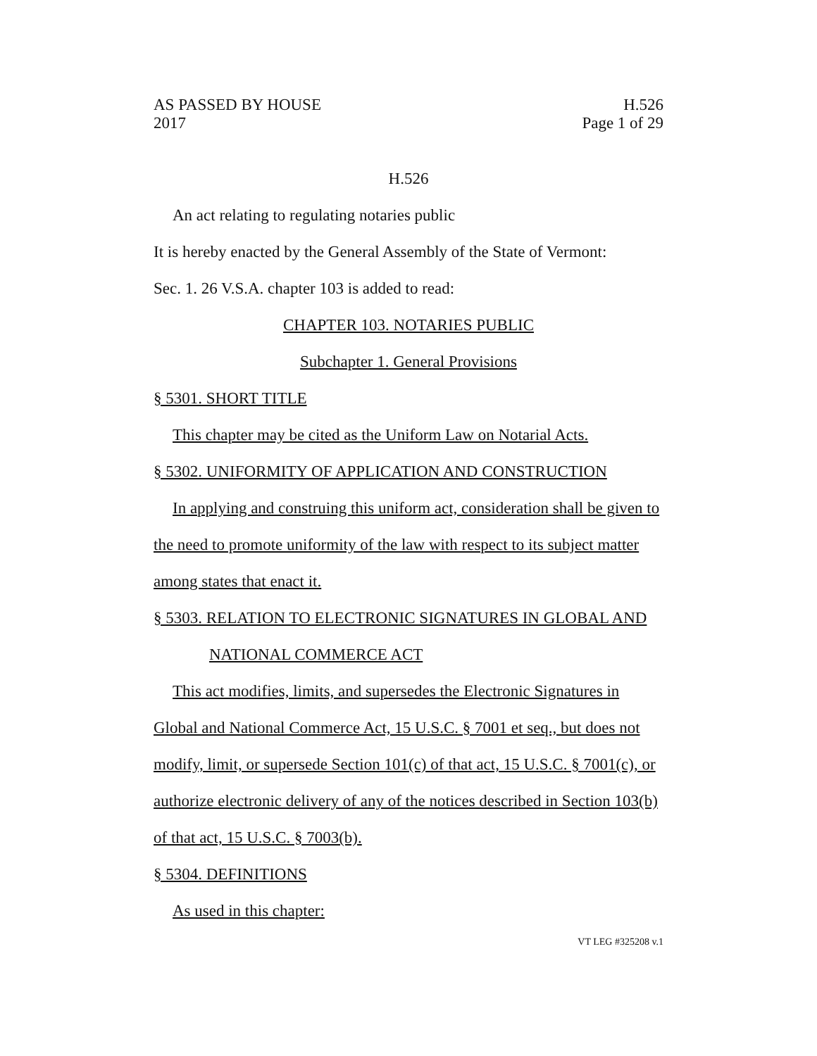AS PASSED BY HOUSE H.526
2017 Page 1 of 29
H.526
An act relating to regulating notaries public
It is hereby enacted by the General Assembly of the State of Vermont:
Sec. 1. 26 V.S.A. chapter 103 is added to read:
CHAPTER 103. NOTARIES PUBLIC
Subchapter 1. General Provisions
§ 5301. SHORT TITLE
This chapter may be cited as the Uniform Law on Notarial Acts.
§ 5302. UNIFORMITY OF APPLICATION AND CONSTRUCTION
In applying and construing this uniform act, consideration shall be given to the need to promote uniformity of the law with respect to its subject matter among states that enact it.
§ 5303. RELATION TO ELECTRONIC SIGNATURES IN GLOBAL AND
NATIONAL COMMERCE ACT
This act modifies, limits, and supersedes the Electronic Signatures in Global and National Commerce Act, 15 U.S.C. § 7001 et seq., but does not modify, limit, or supersede Section 101(c) of that act, 15 U.S.C. § 7001(c), or authorize electronic delivery of any of the notices described in Section 103(b) of that act, 15 U.S.C. § 7003(b).
§ 5304. DEFINITIONS
As used in this chapter:
VT LEG #325208 v.1